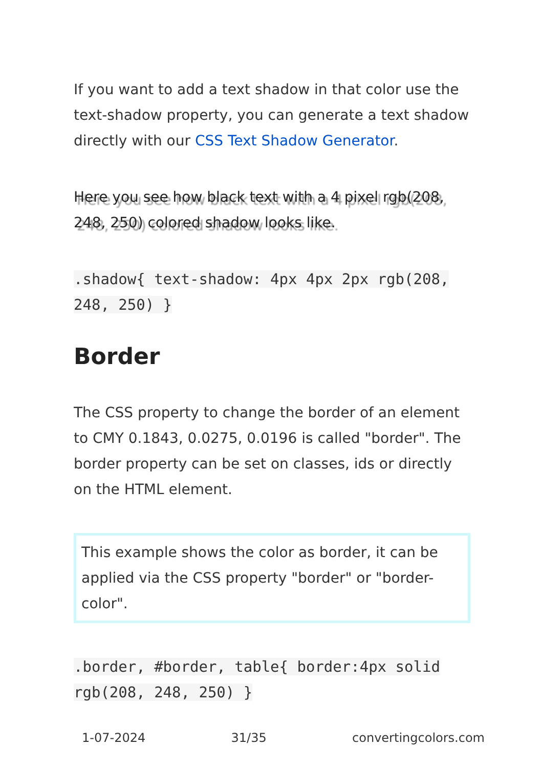If you want to add a text shadow in that color use the text-shadow property, you can generate a text shadow directly with our CSS Text Shadow Generator.
Here you see how black text with a 4 pixel rgb(208, 248, 250) colored shadow looks like.
.shadow{ text-shadow: 4px 4px 2px rgb(208, 248, 250) }
Border
The CSS property to change the border of an element to CMY 0.1843, 0.0275, 0.0196 is called "border". The border property can be set on classes, ids or directly on the HTML element.
This example shows the color as border, it can be applied via the CSS property "border" or "border-color".
.border, #border, table{ border:4px solid rgb(208, 248, 250) }
1-07-2024 31/35 convertingcolors.com